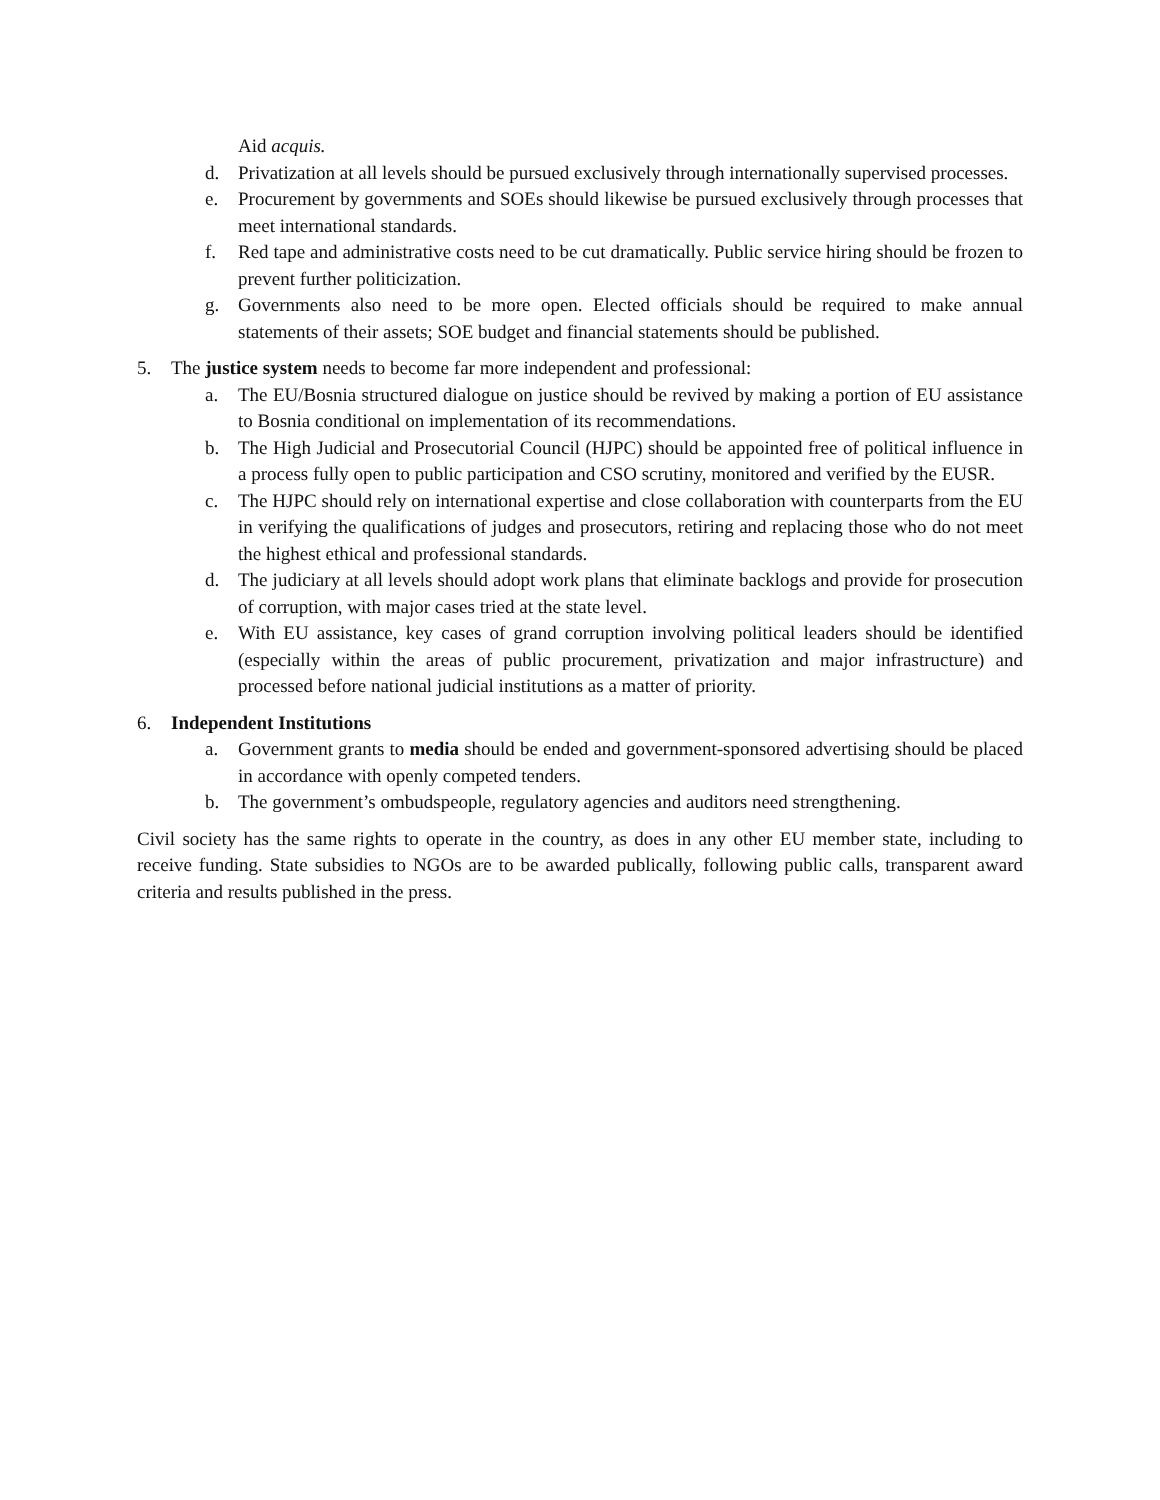Aid acquis.
d. Privatization at all levels should be pursued exclusively through internationally supervised processes.
e. Procurement by governments and SOEs should likewise be pursued exclusively through processes that meet international standards.
f. Red tape and administrative costs need to be cut dramatically. Public service hiring should be frozen to prevent further politicization.
g. Governments also need to be more open. Elected officials should be required to make annual statements of their assets; SOE budget and financial statements should be published.
5. The justice system needs to become far more independent and professional:
a. The EU/Bosnia structured dialogue on justice should be revived by making a portion of EU assistance to Bosnia conditional on implementation of its recommendations.
b. The High Judicial and Prosecutorial Council (HJPC) should be appointed free of political influence in a process fully open to public participation and CSO scrutiny, monitored and verified by the EUSR.
c. The HJPC should rely on international expertise and close collaboration with counterparts from the EU in verifying the qualifications of judges and prosecutors, retiring and replacing those who do not meet the highest ethical and professional standards.
d. The judiciary at all levels should adopt work plans that eliminate backlogs and provide for prosecution of corruption, with major cases tried at the state level.
e. With EU assistance, key cases of grand corruption involving political leaders should be identified (especially within the areas of public procurement, privatization and major infrastructure) and processed before national judicial institutions as a matter of priority.
6. Independent Institutions
a. Government grants to media should be ended and government-sponsored advertising should be placed in accordance with openly competed tenders.
b. The government’s ombudspeople, regulatory agencies and auditors need strengthening.
Civil society has the same rights to operate in the country, as does in any other EU member state, including to receive funding. State subsidies to NGOs are to be awarded publically, following public calls, transparent award criteria and results published in the press.